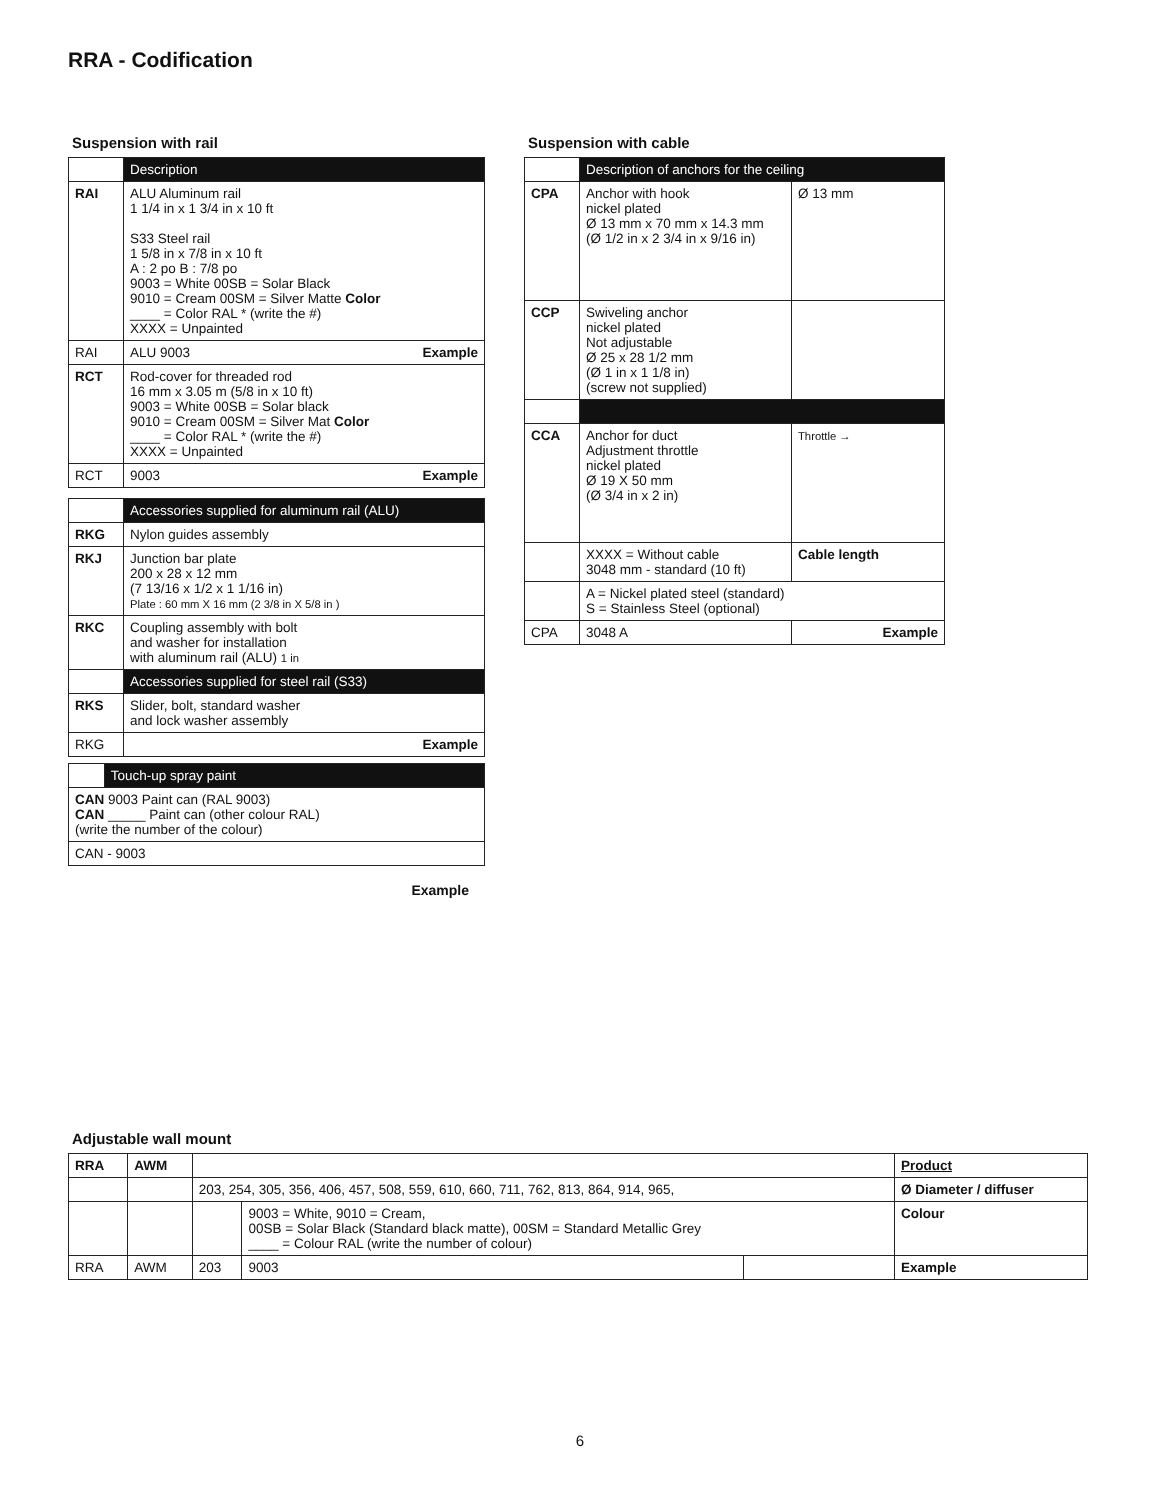RRA - Codification
Suspension with rail
| | Description |
| RAI | ALU Aluminum rail 1 1/4 in x 1 3/4 in x 10 ft S33 Steel rail 1 5/8 in x 7/8 in x 10 ft A : 2 po B : 7/8 po 9003 = White 00SB = Solar Black 9010 = Cream 00SM = Silver Matte Color ____ = Color RAL * (write the #) XXXX = Unpainted |
| RAI | ALU 9003 Example |
| RCT | Rod-cover for threaded rod 16 mm x 3.05 m (5/8 in x 10 ft) 9003 = White 00SB = Solar black 9010 = Cream 00SM = Silver Mat Color ____ = Color RAL * (write the #) XXXX = Unpainted |
| RCT | 9003 Example |
| | Accessories supplied for aluminum rail (ALU) |
| RKG | Nylon guides assembly |
| RKJ | Junction bar plate 200 x 28 x 12 mm (7 13/16 x 1/2 x 1 1/16 in) Plate : 60 mm X 16 mm (2 3/8 in X 5/8 in ) |
| RKC | Coupling assembly with bolt and washer for installation with aluminum rail (ALU) 1 in |
| | Accessories supplied for steel rail (S33) |
| RKS | Slider, bolt, standard washer and lock washer assembly |
| RKG | Example |
| | Touch-up spray paint |
| CAN 9003 Paint can (RAL 9003) CAN _____ Paint can (other colour RAL) (write the number of the colour) | |
| CAN - 9003 | |
Example
Suspension with cable
| | Description of anchors for the ceiling | |
| CPA | Anchor with hook nickel plated Ø 13 mm x 70 mm x 14.3 mm (Ø 1/2 in x 2 3/4 in x 9/16 in) | Ø 13 mm |
| CCP | Swiveling anchor nickel plated Not adjustable Ø 25 x 28 1/2 mm (Ø 1 in x 1 1/8 in) (screw not supplied) | |
| CCA | Anchor for duct Adjustment throttle nickel plated Ø 19 X 50 mm (Ø 3/4 in x 2 in) | Throttle → |
| | XXXX = Without cable 3048 mm - standard (10 ft) | Cable length |
| | A = Nickel plated steel (standard) S = Stainless Steel (optional) | |
| CPA | 3048 A | Example |
Adjustable wall mount
| RRA | AWM | | | | Product |
| | | 203, 254, 305, 356, 406, 457, 508, 559, 610, 660, 711, 762, 813, 864, 914, 965, | | | Ø Diameter / diffuser |
| | | | 9003 = White, 9010 = Cream, 00SB = Solar Black (Standard black matte), 00SM = Standard Metallic Grey ____ = Colour RAL (write the number of colour) | | Colour |
| RRA | AWM | 203 | 9003 | | Example |
6